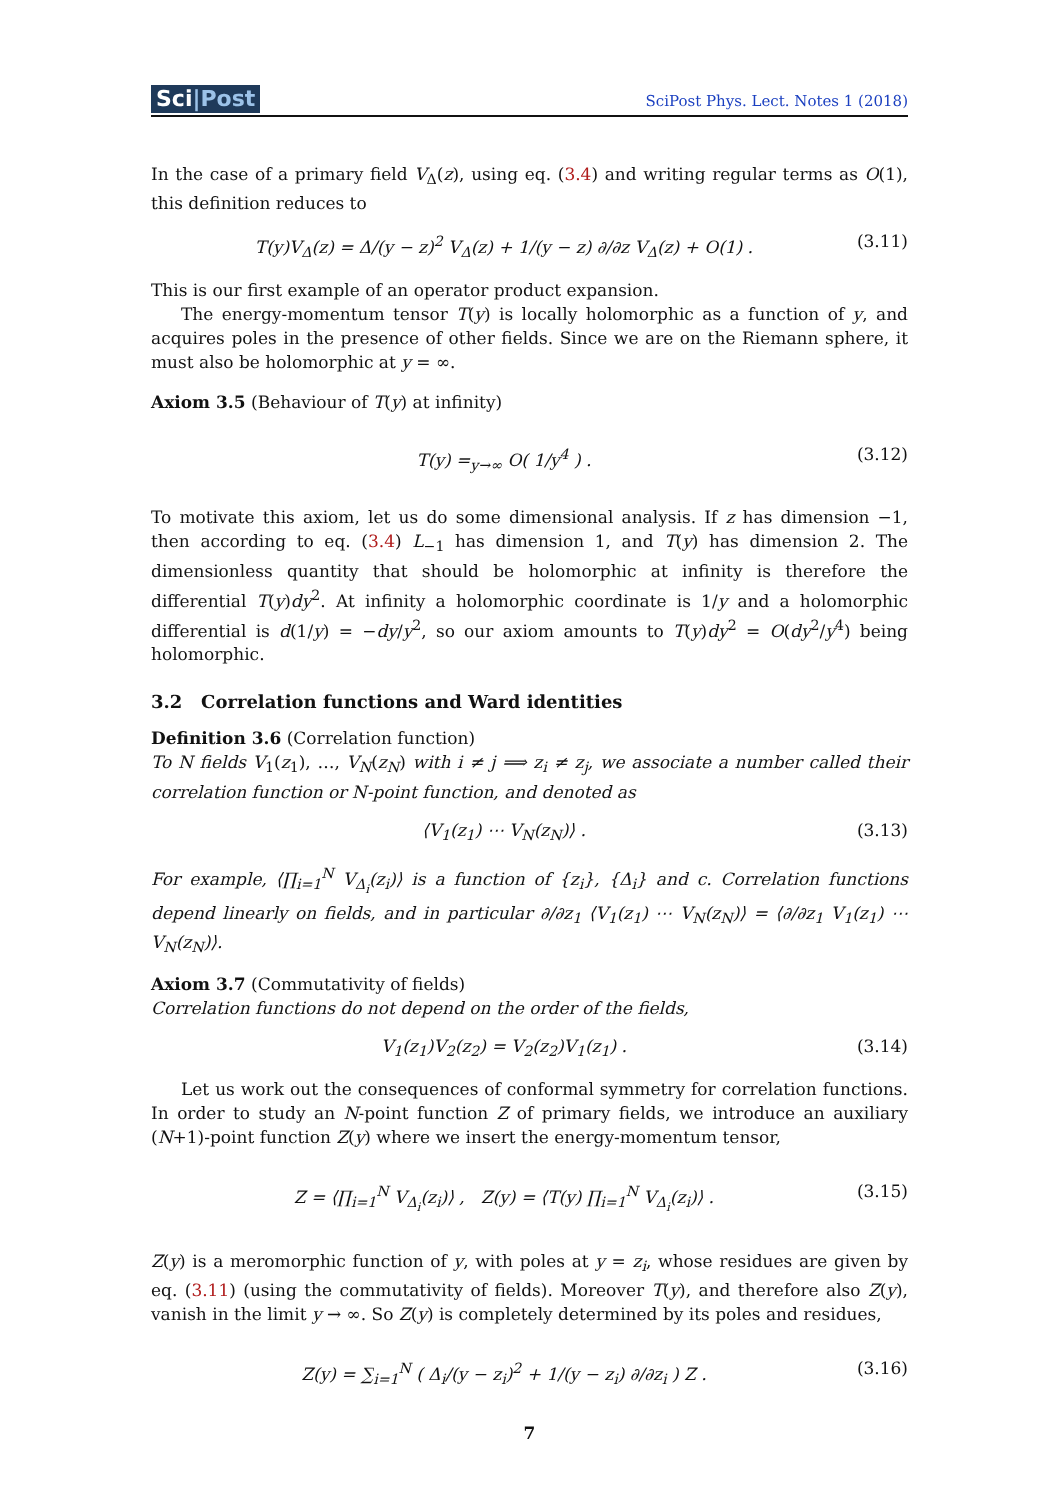Sci|Post
SciPost Phys. Lect. Notes 1 (2018)
In the case of a primary field V<sub>Δ</sub>(z), using eq. (3.4) and writing regular terms as O(1), this definition reduces to
T(y)V<sub>Δ</sub>(z) = Δ/(y − z)<sup>2</sup> V<sub>Δ</sub>(z) + 1/(y − z) ∂/∂z V<sub>Δ</sub>(z) + O(1) .
(3.11)
This is our first example of an operator product expansion.
The energy-momentum tensor T(y) is locally holomorphic as a function of y, and acquires poles in the presence of other fields. Since we are on the Riemann sphere, it must also be holomorphic at y = ∞.
Axiom 3.5 (Behaviour of T(y) at infinity)
T(y) =<sub>y→∞</sub> O( 1/y<sup>4</sup> ) . (3.12)
To motivate this axiom, let us do some dimensional analysis. If z has dimension −1, then according to eq. (3.4) L<sub>−1</sub> has dimension 1, and T(y) has dimension 2. The dimensionless quantity that should be holomorphic at infinity is therefore the differential T(y)dy<sup>2</sup>. At infinity a holomorphic coordinate is 1/y and a holomorphic differential is d(1/y) = −dy/y<sup>2</sup>, so our axiom amounts to T(y)dy<sup>2</sup> = O(dy<sup>2</sup>/y<sup>4</sup>) being holomorphic.
3.2 Correlation functions and Ward identities
Definition 3.6 (Correlation function)
To N fields V<sub>1</sub>(z<sub>1</sub>), …, V<sub>N</sub>(z<sub>N</sub>) with i ≠ j ⟹ z<sub>i</sub> ≠ z<sub>j</sub>, we associate a number called their correlation function or N-point function, and denoted as
⟨V<sub>1</sub>(z<sub>1</sub>) ⋯ V<sub>N</sub>(z<sub>N</sub>)⟩ . (3.13)
For example, ⟨∏<sub>i=1</sub><sup>N</sup> V<sub>Δ<sub>i</sub></sub>(z<sub>i</sub>)⟩ is a function of {z<sub>i</sub>}, {Δ<sub>i</sub>} and c. Correlation functions depend linearly on fields, and in particular ∂/∂z<sub>1</sub> ⟨V<sub>1</sub>(z<sub>1</sub>) ⋯ V<sub>N</sub>(z<sub>N</sub>)⟩ = ⟨∂/∂z<sub>1</sub> V<sub>1</sub>(z<sub>1</sub>) ⋯ V<sub>N</sub>(z<sub>N</sub>)⟩.
Axiom 3.7 (Commutativity of fields)
Correlation functions do not depend on the order of the fields,
V<sub>1</sub>(z<sub>1</sub>)V<sub>2</sub>(z<sub>2</sub>) = V<sub>2</sub>(z<sub>2</sub>)V<sub>1</sub>(z<sub>1</sub>) . (3.14)
Let us work out the consequences of conformal symmetry for correlation functions. In order to study an N-point function Z of primary fields, we introduce an auxiliary (N+1)-point function Z(y) where we insert the energy-momentum tensor,
Z = ⟨∏<sub>i=1</sub><sup>N</sup> V<sub>Δ<sub>i</sub></sub>(z<sub>i</sub>)⟩ , Z(y) = ⟨T(y) ∏<sub>i=1</sub><sup>N</sup> V<sub>Δ<sub>i</sub></sub>(z<sub>i</sub>)⟩ .
(3.15)
Z(y) is a meromorphic function of y, with poles at y = z<sub>i</sub>, whose residues are given by eq. (3.11) (using the commutativity of fields). Moreover T(y), and therefore also Z(y), vanish in the limit y → ∞. So Z(y) is completely determined by its poles and residues,
Z(y) = ∑<sub>i=1</sub><sup>N</sup> ( Δ<sub>i</sub>/(y − z<sub>i</sub>)<sup>2</sup> + 1/(y − z<sub>i</sub>) ∂/∂z<sub>i</sub> ) Z .
(3.16)
7